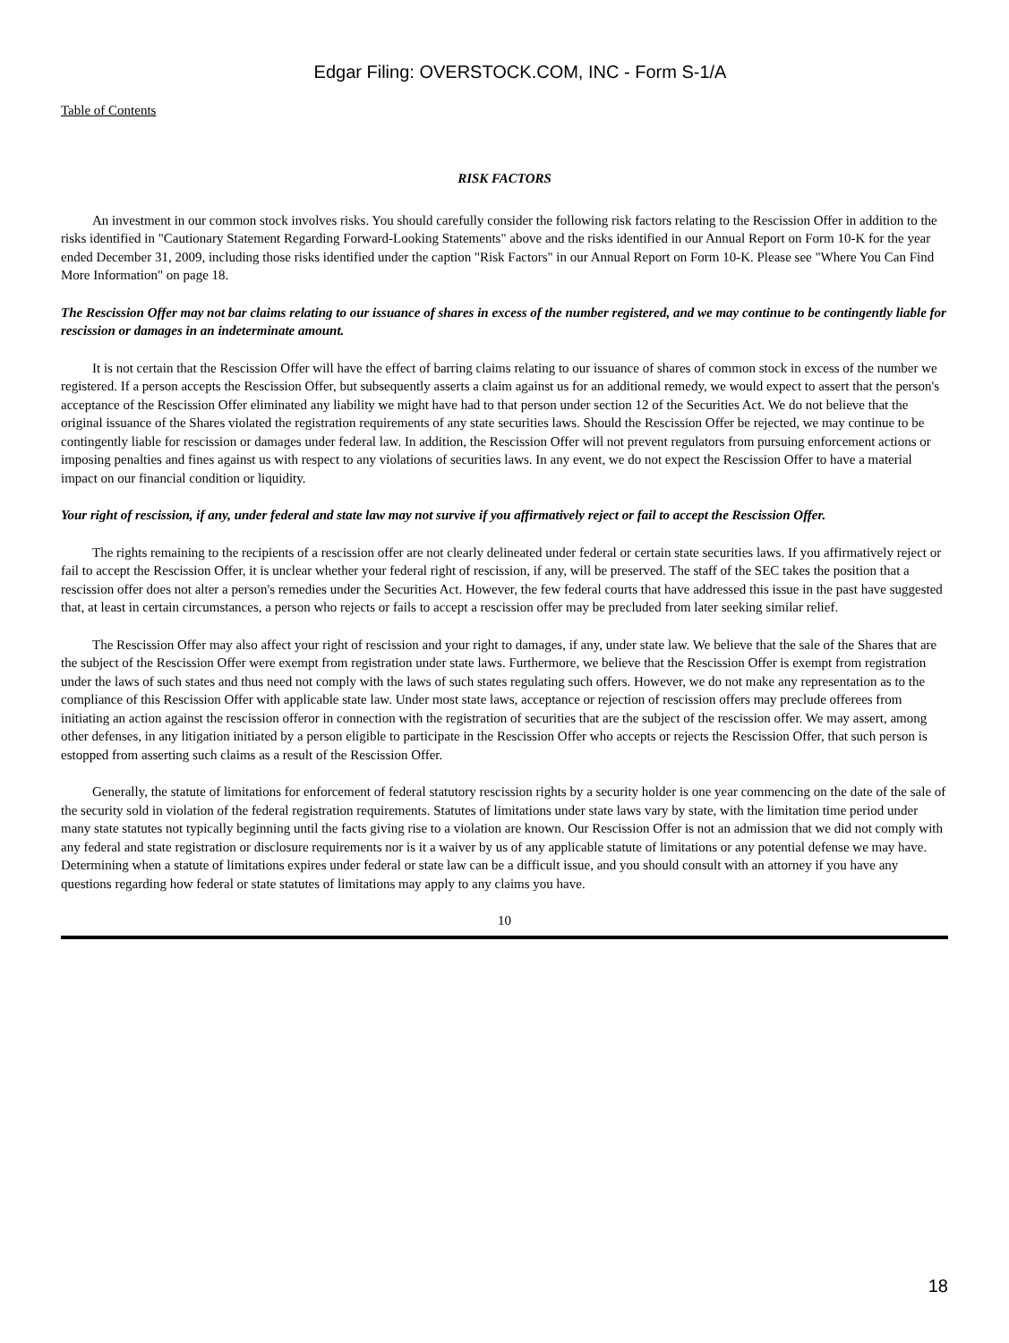Edgar Filing: OVERSTOCK.COM, INC - Form S-1/A
Table of Contents
RISK FACTORS
An investment in our common stock involves risks. You should carefully consider the following risk factors relating to the Rescission Offer in addition to the risks identified in "Cautionary Statement Regarding Forward-Looking Statements" above and the risks identified in our Annual Report on Form 10-K for the year ended December 31, 2009, including those risks identified under the caption "Risk Factors" in our Annual Report on Form 10-K. Please see "Where You Can Find More Information" on page 18.
The Rescission Offer may not bar claims relating to our issuance of shares in excess of the number registered, and we may continue to be contingently liable for rescission or damages in an indeterminate amount.
It is not certain that the Rescission Offer will have the effect of barring claims relating to our issuance of shares of common stock in excess of the number we registered. If a person accepts the Rescission Offer, but subsequently asserts a claim against us for an additional remedy, we would expect to assert that the person's acceptance of the Rescission Offer eliminated any liability we might have had to that person under section 12 of the Securities Act. We do not believe that the original issuance of the Shares violated the registration requirements of any state securities laws. Should the Rescission Offer be rejected, we may continue to be contingently liable for rescission or damages under federal law. In addition, the Rescission Offer will not prevent regulators from pursuing enforcement actions or imposing penalties and fines against us with respect to any violations of securities laws. In any event, we do not expect the Rescission Offer to have a material impact on our financial condition or liquidity.
Your right of rescission, if any, under federal and state law may not survive if you affirmatively reject or fail to accept the Rescission Offer.
The rights remaining to the recipients of a rescission offer are not clearly delineated under federal or certain state securities laws. If you affirmatively reject or fail to accept the Rescission Offer, it is unclear whether your federal right of rescission, if any, will be preserved. The staff of the SEC takes the position that a rescission offer does not alter a person's remedies under the Securities Act. However, the few federal courts that have addressed this issue in the past have suggested that, at least in certain circumstances, a person who rejects or fails to accept a rescission offer may be precluded from later seeking similar relief.
The Rescission Offer may also affect your right of rescission and your right to damages, if any, under state law. We believe that the sale of the Shares that are the subject of the Rescission Offer were exempt from registration under state laws. Furthermore, we believe that the Rescission Offer is exempt from registration under the laws of such states and thus need not comply with the laws of such states regulating such offers. However, we do not make any representation as to the compliance of this Rescission Offer with applicable state law. Under most state laws, acceptance or rejection of rescission offers may preclude offerees from initiating an action against the rescission offeror in connection with the registration of securities that are the subject of the rescission offer. We may assert, among other defenses, in any litigation initiated by a person eligible to participate in the Rescission Offer who accepts or rejects the Rescission Offer, that such person is estopped from asserting such claims as a result of the Rescission Offer.
Generally, the statute of limitations for enforcement of federal statutory rescission rights by a security holder is one year commencing on the date of the sale of the security sold in violation of the federal registration requirements. Statutes of limitations under state laws vary by state, with the limitation time period under many state statutes not typically beginning until the facts giving rise to a violation are known. Our Rescission Offer is not an admission that we did not comply with any federal and state registration or disclosure requirements nor is it a waiver by us of any applicable statute of limitations or any potential defense we may have. Determining when a statute of limitations expires under federal or state law can be a difficult issue, and you should consult with an attorney if you have any questions regarding how federal or state statutes of limitations may apply to any claims you have.
10
18